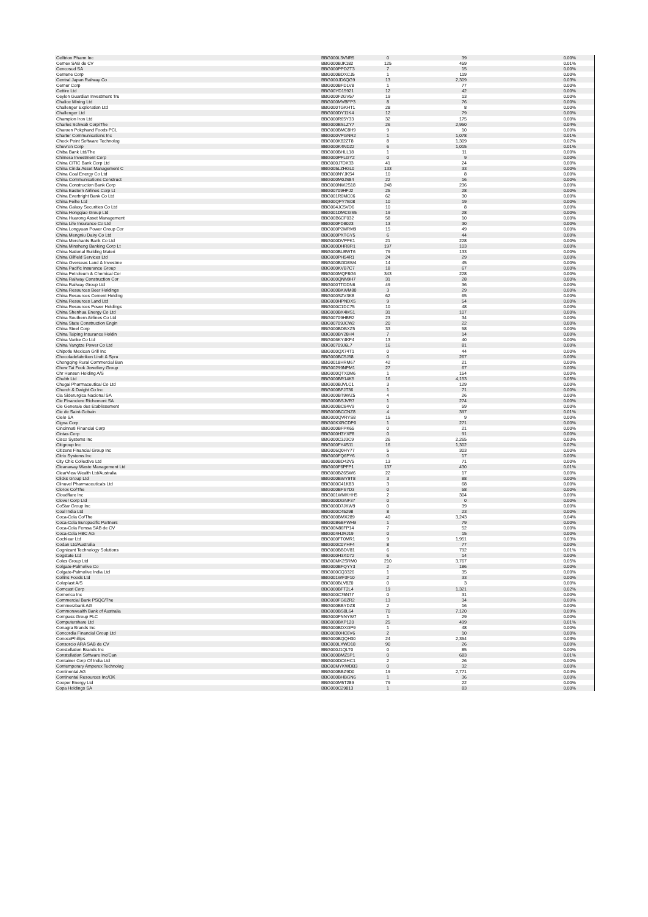| Celltrion Pharm Inc | BBG000L3VNR5 | 0 | 39 | 0.00% |
| Cemex SAB de CV | BBG000BJK182 | 125 | 459 | 0.01% |
| Cencosud SA | BBG000PPDZT3 | 7 | 15 | 0.00% |
| Centene Corp | BBG000BDXCJ5 | 1 | 119 | 0.00% |
| Central Japan Railway Co | BBG000JD6QG9 | 13 | 2,309 | 0.03% |
| Cerner Corp | BBG000BFDLV8 | 1 | 77 | 0.00% |
| Cettire Ltd | BBG00YD15921 | 12 | 42 | 0.00% |
| Ceylon Guardian Investment Tru | BBG000F2GV57 | 19 | 13 | 0.00% |
| Chalice Mining Ltd | BBG000MVBFP3 | 8 | 76 | 0.00% |
| Challenger Exploration Ltd | BBG000TGKHT1 | 28 | 8 | 0.00% |
| Challenger Ltd | BBG000DY11K4 | 12 | 79 | 0.00% |
| Champion Iron Ltd | BBG000R65Y33 | 32 | 175 | 0.00% |
| Charles Schwab Corp/The | BBG000BSLZY7 | 26 | 2,950 | 0.04% |
| Charoen Pokphand Foods PCL | BBG000BMC8H9 | 9 | 10 | 0.00% |
| Charter Communications Inc | BBG000VPGNR2 | 1 | 1,078 | 0.01% |
| Check Point Software Technolog | BBG000K82ZT8 | 8 | 1,309 | 0.02% |
| Chevron Corp | BBG000K4ND22 | 6 | 1,015 | 0.01% |
| Chiba Bank Ltd/The | BBG000BHLL18 | 1 | 11 | 0.00% |
| Chimera Investment Corp | BBG000PFLGY2 | 0 | 9 | 0.00% |
| China CITIC Bank Corp Ltd | BBG000J7DX33 | 41 | 24 | 0.00% |
| China Cinda Asset Management C | BBG005LZHGL0 | 133 | 33 | 0.00% |
| China Coal Energy Co Ltd | BBG000NYJKS4 | 10 | 8 | 0.00% |
| China Communications Construct | BBG000M0JS84 | 22 | 16 | 0.00% |
| China Construction Bank Corp | BBG000NW2S18 | 248 | 236 | 0.00% |
| China Eastern Airlines Corp Lt | BBG00709HFJ2 | 25 | 28 | 0.00% |
| China Everbright Bank Co Ltd | BBG001R0MC06 | 62 | 30 | 0.00% |
| China Feihe Ltd | BBG00QPY7B08 | 10 | 19 | 0.00% |
| China Galaxy Securities Co Ltd | BBG004JC5VD6 | 10 | 8 | 0.00% |
| China Hongqiao Group Ltd | BBG001DMCGS5 | 19 | 28 | 0.00% |
| China Huarong Asset Management | BBG00B6CF032 | 58 | 10 | 0.00% |
| China Life Insurance Co Ltd | BBG000FD8023 | 13 | 30 | 0.00% |
| China Longyuan Power Group Cor | BBG000P2MRM9 | 15 | 49 | 0.00% |
| China Mengniu Dairy Co Ltd | BBG000PXTGY5 | 6 | 44 | 0.00% |
| China Merchants Bank Co Ltd | BBG000DVPPK1 | 21 | 228 | 0.00% |
| China Minsheng Banking Corp Lt | BBG000DHR8R1 | 197 | 103 | 0.00% |
| China National Building Materi | BBG000BLBWT6 | 79 | 133 | 0.00% |
| China Oilfield Services Ltd | BBG000PH54R1 | 24 | 29 | 0.00% |
| China Overseas Land & Investme | BBG000BGD8W4 | 14 | 45 | 0.00% |
| China Pacific Insurance Group | BBG000KVB7C7 | 18 | 67 | 0.00% |
| China Petroleum & Chemical Cor | BBG000MQF8G6 | 343 | 228 | 0.00% |
| China Railway Construction Cor | BBG000QNN9H7 | 31 | 28 | 0.00% |
| China Railway Group Ltd | BBG000TTDDN6 | 49 | 36 | 0.00% |
| China Resources Beer Holdings | BBG000BKWM80 | 3 | 29 | 0.00% |
| China Resources Cement Holding | BBG000SZV3K8 | 62 | 65 | 0.00% |
| China Resources Land Ltd | BBG000HPNDX5 | 9 | 54 | 0.00% |
| China Resources Power Holdings | BBG000C1DC75 | 10 | 48 | 0.00% |
| China Shenhua Energy Co Ltd | BBG000BX4MS1 | 31 | 107 | 0.00% |
| China Southern Airlines Co Ltd | BBG00709HBR2 | 23 | 34 | 0.00% |
| China State Construction Engin | BBG00709JCW2 | 20 | 22 | 0.00% |
| China Steel Corp | BBG000BDBXZ5 | 33 | 58 | 0.00% |
| China Taiping Insurance Holdin | BBG000BY28H4 | 7 | 14 | 0.00% |
| China Vanke Co Ltd | BBG006KY4KF4 | 13 | 40 | 0.00% |
| China Yangtze Power Co Ltd | BBG00709J6L7 | 16 | 81 | 0.00% |
| Chipotle Mexican Grill Inc | BBG000QX74T1 | 0 | 44 | 0.00% |
| Chocoladefabriken Lindt & Spru | BBG000BC5J58 | 0 | 267 | 0.00% |
| Chongqing Rural Commercial Ban | BBG0018HRM67 | 42 | 21 | 0.00% |
| Chow Tai Fook Jewellery Group | BBG00299NPM1 | 27 | 67 | 0.00% |
| Chr Hansen Holding A/S | BBG000QTX0M6 | 1 | 154 | 0.00% |
| Chubb Ltd | BBG000BR14K5 | 16 | 4,153 | 0.05% |
| Chugai Pharmaceutical Co Ltd | BBG000BJVLC1 | 3 | 129 | 0.00% |
| Church & Dwight Co Inc | BBG000BFJT36 | 1 | 71 | 0.00% |
| Cia Siderurgica Nacional SA | BBG000BT9WZ5 | 4 | 26 | 0.00% |
| Cie Financiere Richemont SA | BBG000BSJVR7 | 1 | 274 | 0.00% |
| Cie Generale des Etablissement | BBG000BC84V9 | 0 | 59 | 0.00% |
| Cie de Saint-Gobain | BBG000BCCNZ8 | 4 | 397 | 0.01% |
| Cielo SA | BBG000QVRYS8 | 15 | 9 | 0.00% |
| Cigna Corp | BBG00KXRCDP0 | 1 | 271 | 0.00% |
| Cincinnati Financial Corp | BBG000BFPK65 | 0 | 21 | 0.00% |
| Cintas Corp | BBG000H3YXF8 | 0 | 91 | 0.00% |
| Cisco Systems Inc | BBG000C3J3C9 | 26 | 2,265 | 0.03% |
| Citigroup Inc | BBG000FY4S11 | 16 | 1,302 | 0.02% |
| Citizens Financial Group Inc | BBG006Q0HY77 | 5 | 303 | 0.00% |
| Citrix Systems Inc | BBG000FQ6PY6 | 0 | 17 | 0.00% |
| City Chic Collective Ltd | BBG000BD42V5 | 13 | 71 | 0.00% |
| Cleanaway Waste Management Ltd | BBG000F6PFP1 | 137 | 430 | 0.01% |
| ClearView Wealth Ltd/Australia | BBG000BZ6SW6 | 22 | 17 | 0.00% |
| Clicks Group Ltd | BBG000BWY9T8 | 3 | 88 | 0.00% |
| Clinuvel Pharmaceuticals Ltd | BBG000C41K83 | 3 | 68 | 0.00% |
| Clorox Co/The | BBG000BFS7D3 | 0 | 58 | 0.00% |
| Cloudflare Inc | BBG001WMKHH5 | 2 | 304 | 0.00% |
| Clover Corp Ltd | BBG000DGNF37 | 0 | 0 | 0.00% |
| CoStar Group Inc | BBG000D7JKW9 | 0 | 39 | 0.00% |
| Coal India Ltd | BBG000C45298 | 8 | 23 | 0.00% |
| Coca-Cola Co/The | BBG000BMX289 | 40 | 3,243 | 0.04% |
| Coca-Cola Europacific Partners | BBG00B6BFWH9 | 1 | 79 | 0.00% |
| Coca-Cola Femsa SAB de CV | BBG00N86FP14 | 7 | 52 | 0.00% |
| Coca-Cola HBC AG | BBG004HJRJ19 | 0 | 15 | 0.00% |
| Cochlear Ltd | BBG000FT0MR1 | 9 | 1,951 | 0.03% |
| Codan Ltd/Australia | BBG000C0YHF4 | 8 | 77 | 0.00% |
| Cognizant Technology Solutions | BBG000BBDV81 | 6 | 792 | 0.01% |
| Cogstate Ltd | BBG000H3XD72 | 6 | 14 | 0.00% |
| Coles Group Ltd | BBG00MK2SRM0 | 210 | 3,767 | 0.05% |
| Colgate-Palmolive Co | BBG000BFQYY3 | 2 | 186 | 0.00% |
| Colgate-Palmolive India Ltd | BBG000CQ3326 | 1 | 35 | 0.00% |
| Collins Foods Ltd | BBG001WF3F10 | 2 | 33 | 0.00% |
| Coloplast A/S | BBG000BLV8Z0 | 0 | 3 | 0.00% |
| Comcast Corp | BBG000BFT2L4 | 19 | 1,321 | 0.02% |
| Comerica Inc | BBG000C75N77 | 0 | 31 | 0.00% |
| Commercial Bank PSQC/The | BBG000FG8ZR2 | 13 | 34 | 0.00% |
| Commerzbank AG | BBG000BBYDZ8 | 2 | 16 | 0.00% |
| Commonwealth Bank of Australia | BBG000BS8L64 | 70 | 7,120 | 0.09% |
| Compass Group PLC | BBG000FNNYW7 | 1 | 29 | 0.00% |
| Computershare Ltd | BBG000BKP120 | 25 | 499 | 0.01% |
| Conagra Brands Inc | BBG000BDXGP9 | 1 | 48 | 0.00% |
| Concordia Financial Group Ltd | BBG00B0HC6V6 | 2 | 10 | 0.00% |
| ConocoPhillips | BBG000BQQH30 | 24 | 2,354 | 0.03% |
| Consorcio ARA SAB de CV | BBG000LXWD18 | 90 | 26 | 0.00% |
| Constellation Brands Inc | BBG000J1QLT0 | 0 | 85 | 0.00% |
| Constellation Software Inc/Can | BBG000BMZ5P1 | 0 | 683 | 0.01% |
| Container Corp Of India Ltd | BBG000DC6HC1 | 2 | 26 | 0.00% |
| Contemporary Amperex Technolog | BBG00MYKWDB3 | 0 | 32 | 0.00% |
| Continental AG | BBG000BBZ9D0 | 19 | 2,771 | 0.04% |
| Continental Resources Inc/OK | BBG000BHBGN6 | 1 | 36 | 0.00% |
| Cooper Energy Ltd | BBG000M5T289 | 79 | 22 | 0.00% |
| Copa Holdings SA | BBG000C29813 | 1 | 83 | 0.00% |